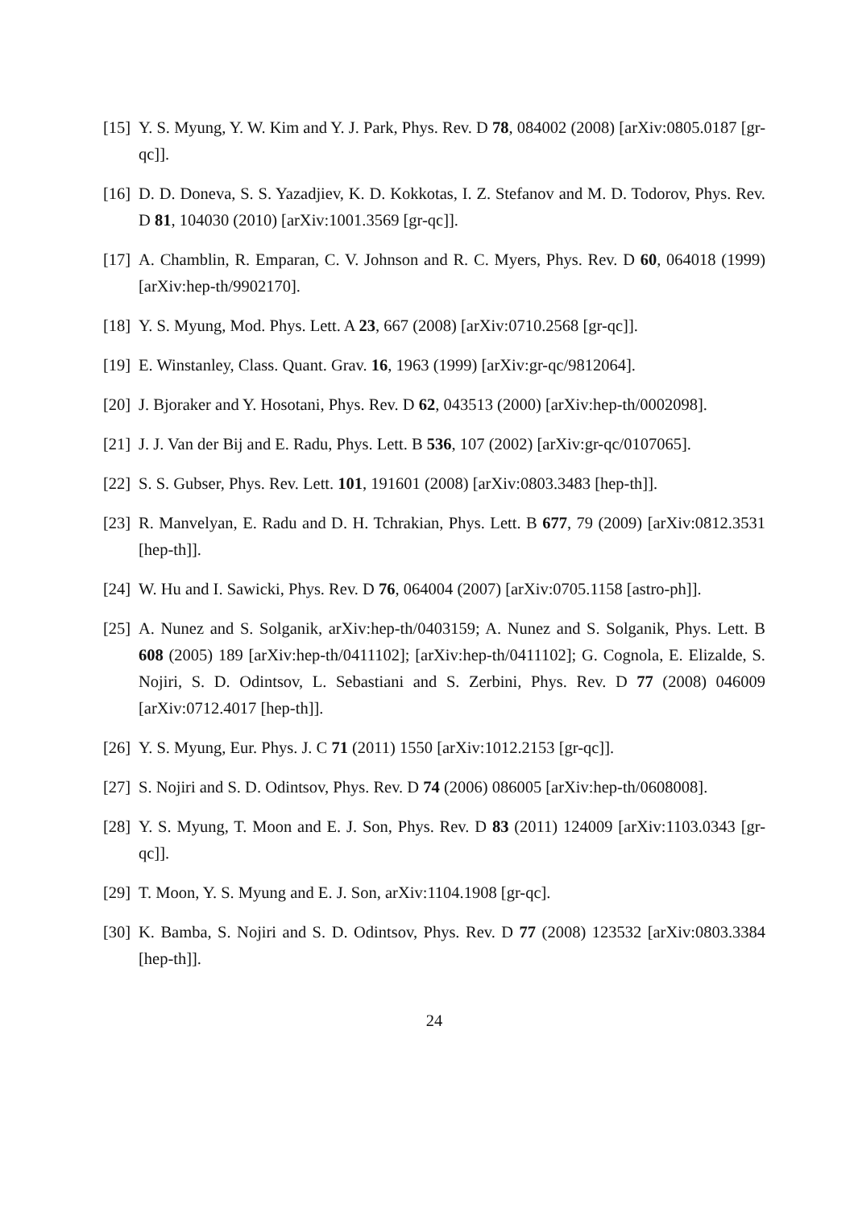[15]
Y. S. Myung, Y. W. Kim and Y. J. Park, Phys. Rev. D 78, 084002 (2008) [arXiv:0805.0187 [gr-qc]].
[16]
D. D. Doneva, S. S. Yazadjiev, K. D. Kokkotas, I. Z. Stefanov and M. D. Todorov, Phys. Rev. D 81, 104030 (2010) [arXiv:1001.3569 [gr-qc]].
[17]
A. Chamblin, R. Emparan, C. V. Johnson and R. C. Myers, Phys. Rev. D 60, 064018 (1999) [arXiv:hep-th/9902170].
[18]
Y. S. Myung, Mod. Phys. Lett. A 23, 667 (2008) [arXiv:0710.2568 [gr-qc]].
[19]
E. Winstanley, Class. Quant. Grav. 16, 1963 (1999) [arXiv:gr-qc/9812064].
[20]
J. Bjoraker and Y. Hosotani, Phys. Rev. D 62, 043513 (2000) [arXiv:hep-th/0002098].
[21]
J. J. Van der Bij and E. Radu, Phys. Lett. B 536, 107 (2002) [arXiv:gr-qc/0107065].
[22]
S. S. Gubser, Phys. Rev. Lett. 101, 191601 (2008) [arXiv:0803.3483 [hep-th]].
[23]
R. Manvelyan, E. Radu and D. H. Tchrakian, Phys. Lett. B 677, 79 (2009) [arXiv:0812.3531 [hep-th]].
[24]
W. Hu and I. Sawicki, Phys. Rev. D 76, 064004 (2007) [arXiv:0705.1158 [astro-ph]].
[25]
A. Nunez and S. Solganik, arXiv:hep-th/0403159; A. Nunez and S. Solganik, Phys. Lett. B 608 (2005) 189 [arXiv:hep-th/0411102]; [arXiv:hep-th/0411102]; G. Cognola, E. Elizalde, S. Nojiri, S. D. Odintsov, L. Sebastiani and S. Zerbini, Phys. Rev. D 77 (2008) 046009 [arXiv:0712.4017 [hep-th]].
[26]
Y. S. Myung, Eur. Phys. J. C 71 (2011) 1550 [arXiv:1012.2153 [gr-qc]].
[27]
S. Nojiri and S. D. Odintsov, Phys. Rev. D 74 (2006) 086005 [arXiv:hep-th/0608008].
[28]
Y. S. Myung, T. Moon and E. J. Son, Phys. Rev. D 83 (2011) 124009 [arXiv:1103.0343 [gr-qc]].
[29]
T. Moon, Y. S. Myung and E. J. Son, arXiv:1104.1908 [gr-qc].
[30]
K. Bamba, S. Nojiri and S. D. Odintsov, Phys. Rev. D 77 (2008) 123532 [arXiv:0803.3384 [hep-th]].
24